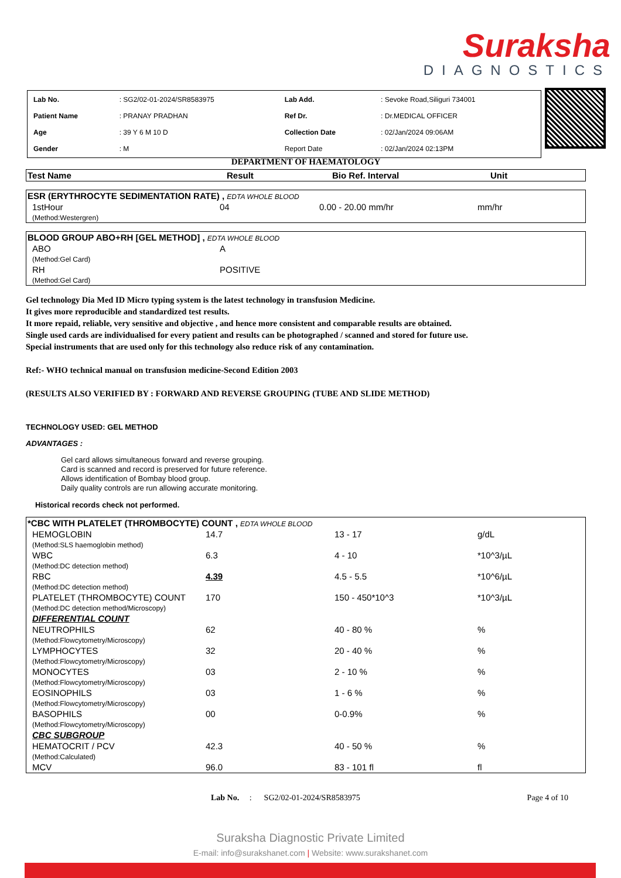Suraksha
DIAGNOSTICS
| Lab No. | : SG2/02-01-2024/SR8583975 | Lab Add. | : Sevoke Road,Siliguri 734001 |
| Patient Name | : PRANAY PRADHAN | Ref Dr. | : Dr.MEDICAL OFFICER |
| Age | : 39 Y 6 M 10 D | Collection Date | : 02/Jan/2024 09:06AM |
| Gender | : M | Report Date | : 02/Jan/2024 02:13PM |
DEPARTMENT OF HAEMATOLOGY
| Test Name | Result | Bio Ref. Interval | Unit |
| --- | --- | --- | --- |
| ESR (ERYTHROCYTE SEDIMENTATION RATE) , EDTA WHOLE BLOOD | | | |
| 1stHour (Method:Westergren) | 04 | 0.00 - 20.00 mm/hr | mm/hr |
| BLOOD GROUP ABO+RH [GEL METHOD] , EDTA WHOLE BLOOD | |
| ABO (Method:Gel Card) | A |
| RH (Method:Gel Card) | POSITIVE |
Gel technology Dia Med ID Micro typing system is the latest technology in transfusion Medicine.
It gives more reproducible and standardized test results.
It more repaid, reliable, very sensitive and objective , and hence more consistent and comparable results are obtained.
Single used cards are individualised for every patient and results can be photographed / scanned and stored for future use.
Special instruments that are used only for this technology also reduce risk of any contamination.
Ref:- WHO technical manual on transfusion medicine-Second Edition 2003
(RESULTS ALSO VERIFIED BY : FORWARD AND REVERSE GROUPING (TUBE AND SLIDE METHOD)
TECHNOLOGY USED: GEL METHOD
ADVANTAGES :
Gel card allows simultaneous forward and reverse grouping.
Card is scanned and record is preserved for future reference.
Allows identification of Bombay blood group.
Daily quality controls are run allowing accurate monitoring.
Historical records check not performed.
| *CBC WITH PLATELET (THROMBOCYTE) COUNT , EDTA WHOLE BLOOD | | | |
| HEMOGLOBIN (Method:SLS haemoglobin method) | 14.7 | 13 - 17 | g/dL |
| WBC (Method:DC detection method) | 6.3 | 4 - 10 | *10^3/µL |
| RBC (Method:DC detection method) | 4.39 | 4.5 - 5.5 | *10^6/µL |
| PLATELET (THROMBOCYTE) COUNT (Method:DC detection method/Microscopy) | 170 | 150 - 450*10^3 | *10^3/µL |
| DIFFERENTIAL COUNT | | | |
| NEUTROPHILS (Method:Flowcytometry/Microscopy) | 62 | 40 - 80 % | % |
| LYMPHOCYTES (Method:Flowcytometry/Microscopy) | 32 | 20 - 40 % | % |
| MONOCYTES (Method:Flowcytometry/Microscopy) | 03 | 2 - 10 % | % |
| EOSINOPHILS (Method:Flowcytometry/Microscopy) | 03 | 1 - 6 % | % |
| BASOPHILS (Method:Flowcytometry/Microscopy) | 00 | 0-0.9% | % |
| CBC SUBGROUP | | | |
| HEMATOCRIT / PCV (Method:Calculated) | 42.3 | 40 - 50 % | % |
| MCV | 96.0 | 83 - 101 fl | fl |
Lab No. : SG2/02-01-2024/SR8583975 Page 4 of 10
Suraksha Diagnostic Private Limited
E-mail: info@surakshanet.com | Website: www.surakshanet.com